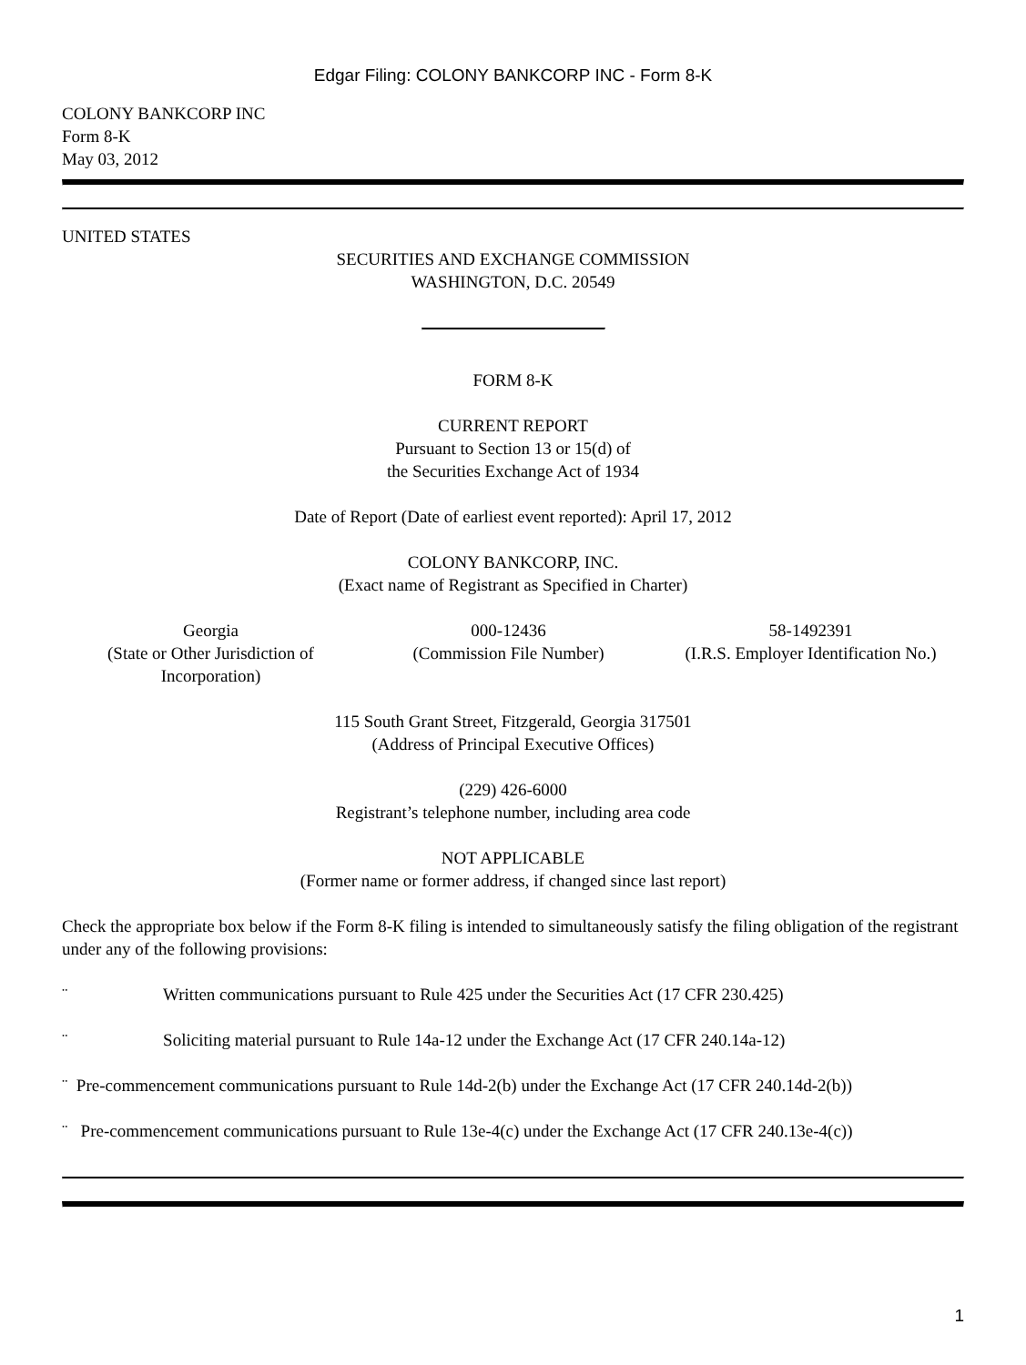Edgar Filing: COLONY BANKCORP INC - Form 8-K
COLONY BANKCORP INC
Form 8-K
May 03, 2012
UNITED STATES
SECURITIES AND EXCHANGE COMMISSION
WASHINGTON, D.C. 20549
FORM 8-K
CURRENT REPORT
Pursuant to Section 13 or 15(d) of
the Securities Exchange Act of 1934
Date of Report (Date of earliest event reported): April 17, 2012
COLONY BANKCORP, INC.
(Exact name of Registrant as Specified in Charter)
| Georgia (State or Other Jurisdiction of Incorporation) | 000-12436 (Commission File Number) | 58-1492391 (I.R.S. Employer Identification No.) |
115 South Grant Street, Fitzgerald, Georgia 317501
(Address of Principal Executive Offices)
(229) 426-6000
Registrant’s telephone number, including area code
NOT APPLICABLE
(Former name or former address, if changed since last report)
Check the appropriate box below if the Form 8-K filing is intended to simultaneously satisfy the filing obligation of the registrant under any of the following provisions:
¨ Written communications pursuant to Rule 425 under the Securities Act (17 CFR 230.425)
¨ Soliciting material pursuant to Rule 14a-12 under the Exchange Act (17 CFR 240.14a-12)
¨ Pre-commencement communications pursuant to Rule 14d-2(b) under the Exchange Act (17 CFR 240.14d-2(b))
¨ Pre-commencement communications pursuant to Rule 13e-4(c) under the Exchange Act (17 CFR 240.13e-4(c))
1